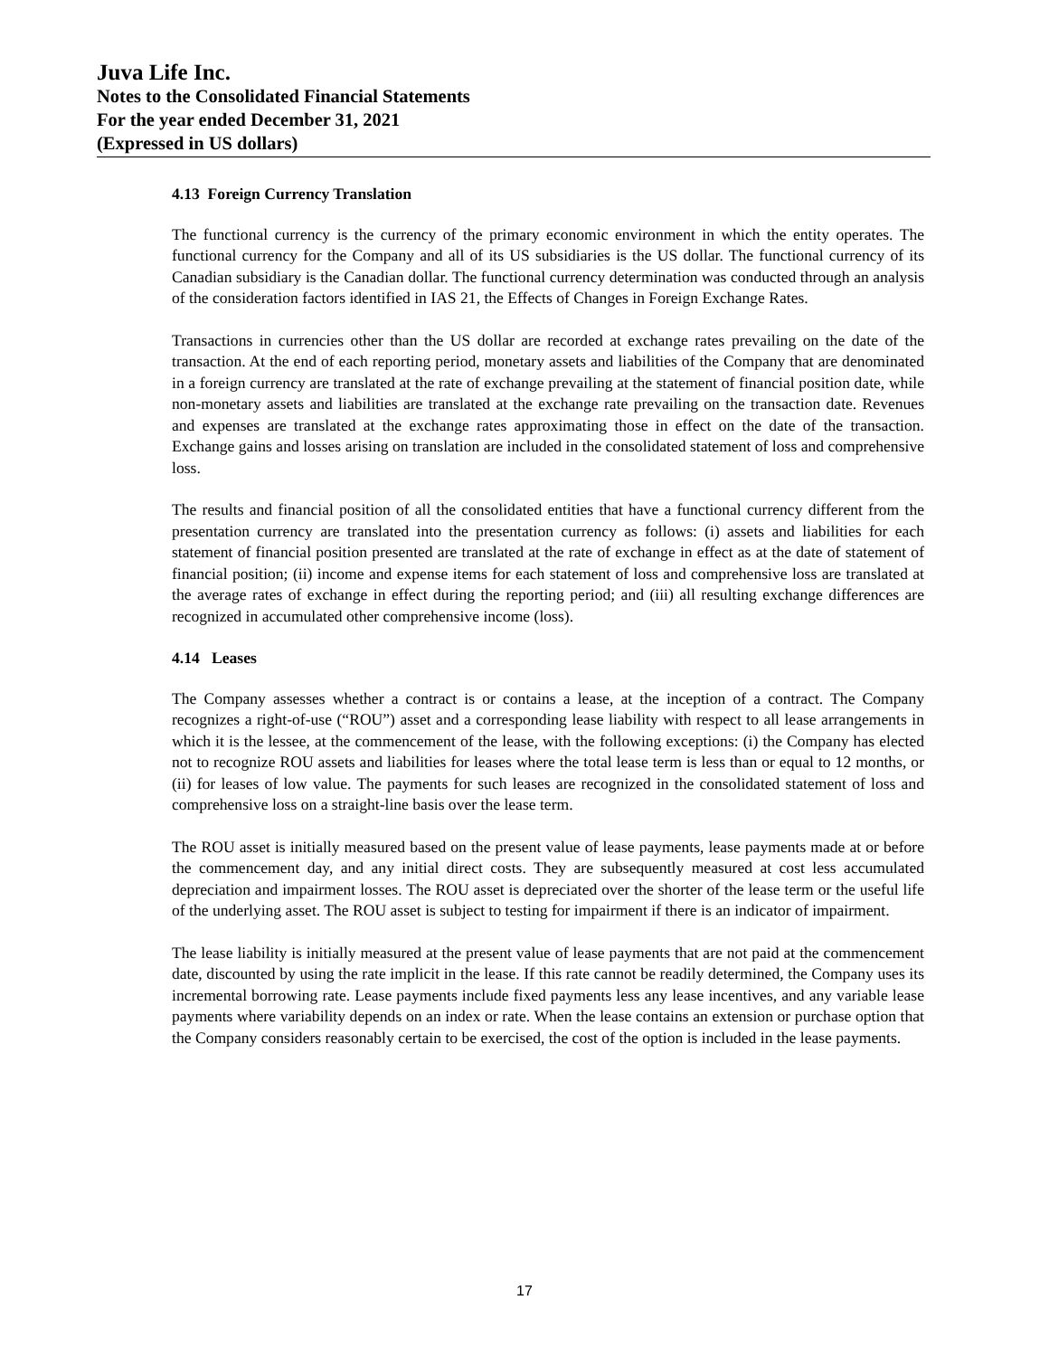Juva Life Inc.
Notes to the Consolidated Financial Statements
For the year ended December 31, 2021
(Expressed in US dollars)
4.13 Foreign Currency Translation
The functional currency is the currency of the primary economic environment in which the entity operates. The functional currency for the Company and all of its US subsidiaries is the US dollar. The functional currency of its Canadian subsidiary is the Canadian dollar. The functional currency determination was conducted through an analysis of the consideration factors identified in IAS 21, the Effects of Changes in Foreign Exchange Rates.
Transactions in currencies other than the US dollar are recorded at exchange rates prevailing on the date of the transaction. At the end of each reporting period, monetary assets and liabilities of the Company that are denominated in a foreign currency are translated at the rate of exchange prevailing at the statement of financial position date, while non-monetary assets and liabilities are translated at the exchange rate prevailing on the transaction date. Revenues and expenses are translated at the exchange rates approximating those in effect on the date of the transaction. Exchange gains and losses arising on translation are included in the consolidated statement of loss and comprehensive loss.
The results and financial position of all the consolidated entities that have a functional currency different from the presentation currency are translated into the presentation currency as follows: (i) assets and liabilities for each statement of financial position presented are translated at the rate of exchange in effect as at the date of statement of financial position; (ii) income and expense items for each statement of loss and comprehensive loss are translated at the average rates of exchange in effect during the reporting period; and (iii) all resulting exchange differences are recognized in accumulated other comprehensive income (loss).
4.14 Leases
The Company assesses whether a contract is or contains a lease, at the inception of a contract. The Company recognizes a right-of-use (“ROU”) asset and a corresponding lease liability with respect to all lease arrangements in which it is the lessee, at the commencement of the lease, with the following exceptions: (i) the Company has elected not to recognize ROU assets and liabilities for leases where the total lease term is less than or equal to 12 months, or (ii) for leases of low value. The payments for such leases are recognized in the consolidated statement of loss and comprehensive loss on a straight-line basis over the lease term.
The ROU asset is initially measured based on the present value of lease payments, lease payments made at or before the commencement day, and any initial direct costs. They are subsequently measured at cost less accumulated depreciation and impairment losses. The ROU asset is depreciated over the shorter of the lease term or the useful life of the underlying asset. The ROU asset is subject to testing for impairment if there is an indicator of impairment.
The lease liability is initially measured at the present value of lease payments that are not paid at the commencement date, discounted by using the rate implicit in the lease. If this rate cannot be readily determined, the Company uses its incremental borrowing rate. Lease payments include fixed payments less any lease incentives, and any variable lease payments where variability depends on an index or rate. When the lease contains an extension or purchase option that the Company considers reasonably certain to be exercised, the cost of the option is included in the lease payments.
17